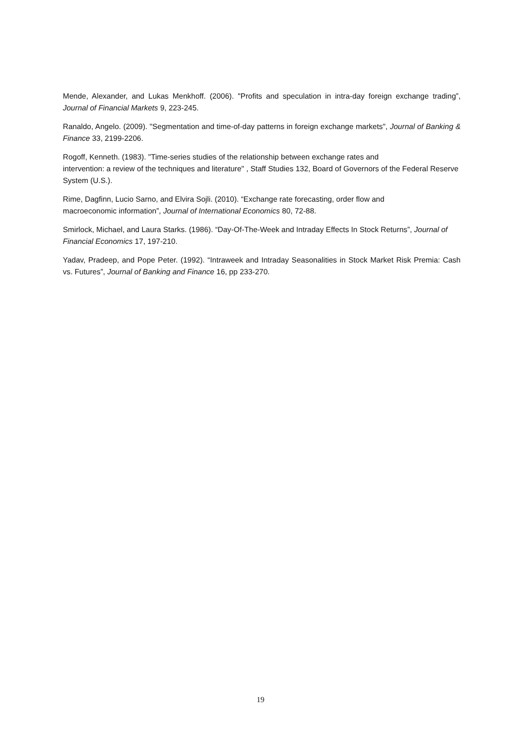Mende, Alexander, and Lukas Menkhoff. (2006). "Profits and speculation in intra-day foreign exchange trading”, Journal of Financial Markets 9, 223-245.
Ranaldo, Angelo. (2009). "Segmentation and time-of-day patterns in foreign exchange markets", Journal of Banking & Finance 33, 2199-2206.
Rogoff, Kenneth. (1983). "Time-series studies of the relationship between exchange rates and
intervention: a review of the techniques and literature" , Staff Studies 132, Board of Governors of the Federal Reserve System (U.S.).
Rime, Dagfinn, Lucio Sarno, and Elvira Sojli. (2010). “Exchange rate forecasting, order flow and
macroeconomic information”, Journal of International Economics 80, 72-88.
Smirlock, Michael, and Laura Starks. (1986). “Day-Of-The-Week and Intraday Effects In Stock Returns”, Journal of Financial Economics 17, 197-210.
Yadav, Pradeep, and Pope Peter. (1992). “Intraweek and Intraday Seasonalities in Stock Market Risk Premia: Cash vs. Futures”, Journal of Banking and Finance 16, pp 233-270.
19